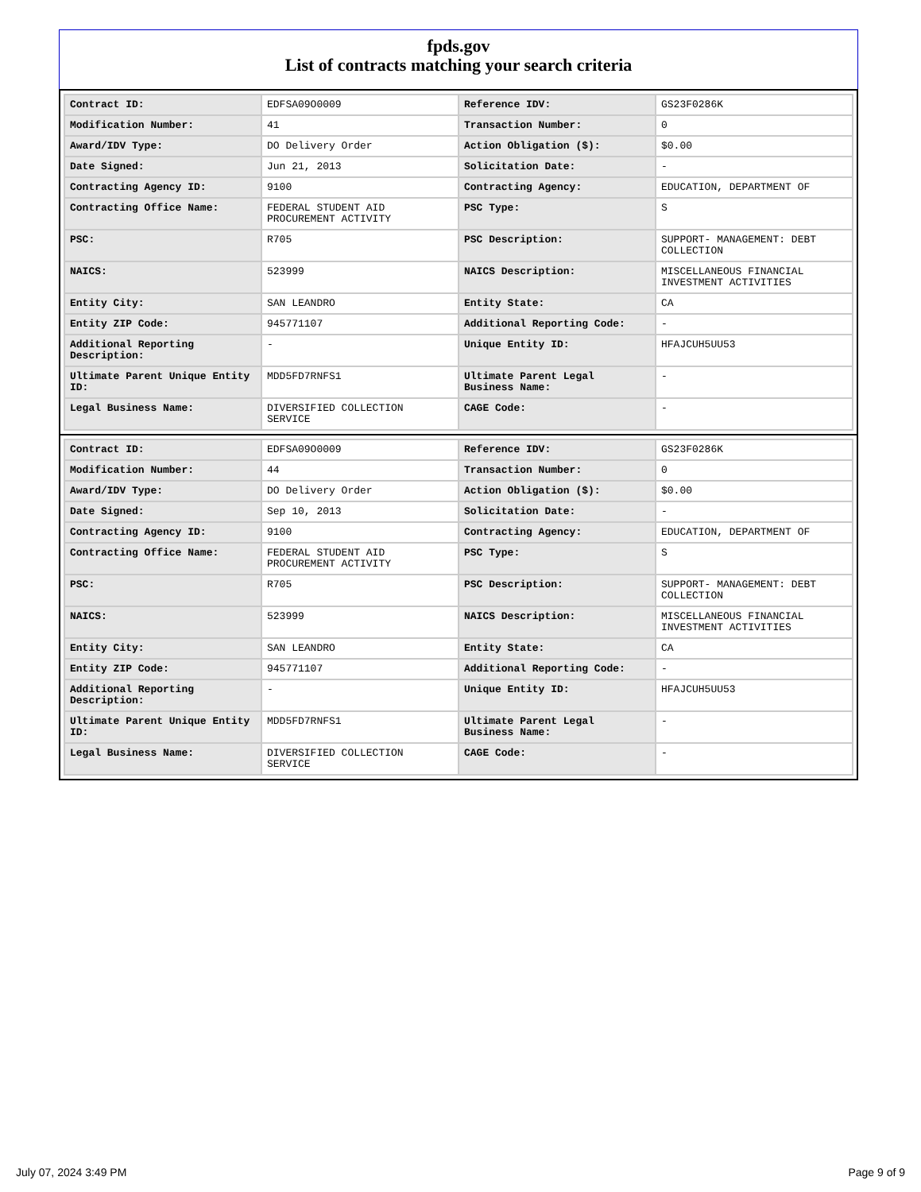fpds.gov
List of contracts matching your search criteria
| Contract ID: | EDFSA09O0009 | Reference IDV: | GS23F0286K |
| Modification Number: | 41 | Transaction Number: | 0 |
| Award/IDV Type: | DO Delivery Order | Action Obligation ($): | $0.00 |
| Date Signed: | Jun 21, 2013 | Solicitation Date: | - |
| Contracting Agency ID: | 9100 | Contracting Agency: | EDUCATION, DEPARTMENT OF |
| Contracting Office Name: | FEDERAL STUDENT AID PROCUREMENT ACTIVITY | PSC Type: | S |
| PSC: | R705 | PSC Description: | SUPPORT- MANAGEMENT: DEBT COLLECTION |
| NAICS: | 523999 | NAICS Description: | MISCELLANEOUS FINANCIAL INVESTMENT ACTIVITIES |
| Entity City: | SAN LEANDRO | Entity State: | CA |
| Entity ZIP Code: | 945771107 | Additional Reporting Code: | - |
| Additional Reporting Description: | - | Unique Entity ID: | HFAJCUH5UU53 |
| Ultimate Parent Unique Entity ID: | MDD5FD7RNFS1 | Ultimate Parent Legal Business Name: | - |
| Legal Business Name: | DIVERSIFIED COLLECTION SERVICE | CAGE Code: | - |
| Contract ID: | EDFSA09O0009 | Reference IDV: | GS23F0286K |
| Modification Number: | 44 | Transaction Number: | 0 |
| Award/IDV Type: | DO Delivery Order | Action Obligation ($): | $0.00 |
| Date Signed: | Sep 10, 2013 | Solicitation Date: | - |
| Contracting Agency ID: | 9100 | Contracting Agency: | EDUCATION, DEPARTMENT OF |
| Contracting Office Name: | FEDERAL STUDENT AID PROCUREMENT ACTIVITY | PSC Type: | S |
| PSC: | R705 | PSC Description: | SUPPORT- MANAGEMENT: DEBT COLLECTION |
| NAICS: | 523999 | NAICS Description: | MISCELLANEOUS FINANCIAL INVESTMENT ACTIVITIES |
| Entity City: | SAN LEANDRO | Entity State: | CA |
| Entity ZIP Code: | 945771107 | Additional Reporting Code: | - |
| Additional Reporting Description: | - | Unique Entity ID: | HFAJCUH5UU53 |
| Ultimate Parent Unique Entity ID: | MDD5FD7RNFS1 | Ultimate Parent Legal Business Name: | - |
| Legal Business Name: | DIVERSIFIED COLLECTION SERVICE | CAGE Code: | - |
July 07, 2024 3:49 PM Page 9 of 9